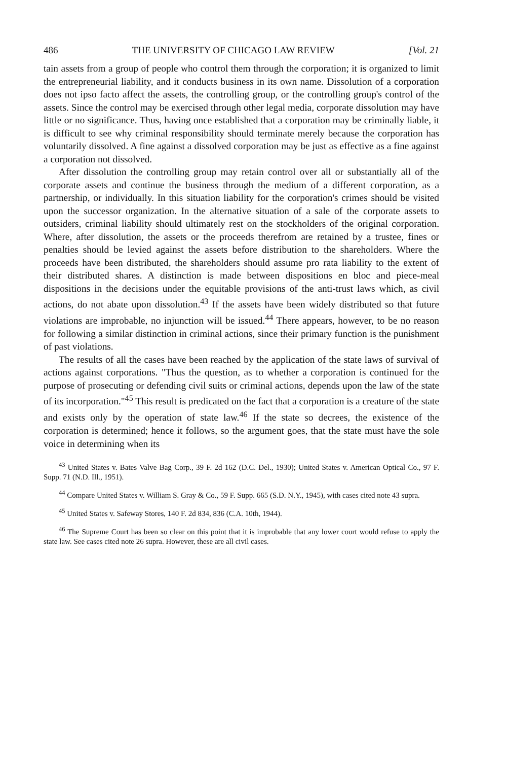486 THE UNIVERSITY OF CHICAGO LAW REVIEW [Vol. 21
tain assets from a group of people who control them through the corporation; it is organized to limit the entrepreneurial liability, and it conducts business in its own name. Dissolution of a corporation does not ipso facto affect the assets, the controlling group, or the controlling group's control of the assets. Since the control may be exercised through other legal media, corporate dissolution may have little or no significance. Thus, having once established that a corporation may be criminally liable, it is difficult to see why criminal responsibility should terminate merely because the corporation has voluntarily dissolved. A fine against a dissolved corporation may be just as effective as a fine against a corporation not dissolved.
After dissolution the controlling group may retain control over all or substantially all of the corporate assets and continue the business through the medium of a different corporation, as a partnership, or individually. In this situation liability for the corporation's crimes should be visited upon the successor organization. In the alternative situation of a sale of the corporate assets to outsiders, criminal liability should ultimately rest on the stockholders of the original corporation. Where, after dissolution, the assets or the proceeds therefrom are retained by a trustee, fines or penalties should be levied against the assets before distribution to the shareholders. Where the proceeds have been distributed, the shareholders should assume pro rata liability to the extent of their distributed shares. A distinction is made between dispositions en bloc and piece-meal dispositions in the decisions under the equitable provisions of the anti-trust laws which, as civil actions, do not abate upon dissolution.<sup>43</sup> If the assets have been widely distributed so that future violations are improbable, no injunction will be issued.<sup>44</sup> There appears, however, to be no reason for following a similar distinction in criminal actions, since their primary function is the punishment of past violations.
The results of all the cases have been reached by the application of the state laws of survival of actions against corporations. "Thus the question, as to whether a corporation is continued for the purpose of prosecuting or defending civil suits or criminal actions, depends upon the law of the state of its incorporation."<sup>45</sup> This result is predicated on the fact that a corporation is a creature of the state and exists only by the operation of state law.<sup>46</sup> If the state so decrees, the existence of the corporation is determined; hence it follows, so the argument goes, that the state must have the sole voice in determining when its
<sup>43</sup> United States v. Bates Valve Bag Corp., 39 F. 2d 162 (D.C. Del., 1930); United States v. American Optical Co., 97 F. Supp. 71 (N.D. Ill., 1951).
<sup>44</sup> Compare United States v. William S. Gray & Co., 59 F. Supp. 665 (S.D. N.Y., 1945), with cases cited note 43 supra.
<sup>45</sup> United States v. Safeway Stores, 140 F. 2d 834, 836 (C.A. 10th, 1944).
<sup>46</sup> The Supreme Court has been so clear on this point that it is improbable that any lower court would refuse to apply the state law. See cases cited note 26 supra. However, these are all civil cases.